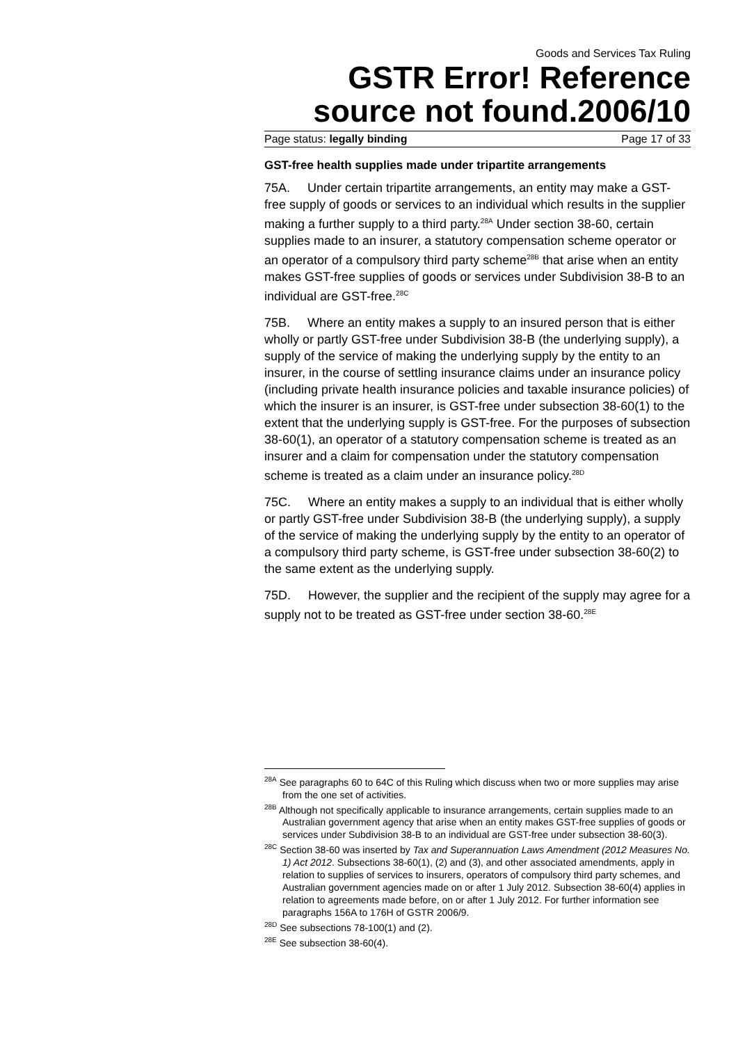Goods and Services Tax Ruling
GSTR Error! Reference source not found.2006/10
Page status: legally binding Page 17 of 33
GST-free health supplies made under tripartite arrangements
75A. Under certain tripartite arrangements, an entity may make a GST-free supply of goods or services to an individual which results in the supplier making a further supply to a third party.<sup>28A</sup> Under section 38-60, certain supplies made to an insurer, a statutory compensation scheme operator or an operator of a compulsory third party scheme<sup>28B</sup> that arise when an entity makes GST-free supplies of goods or services under Subdivision 38-B to an individual are GST-free.<sup>28C</sup>
75B. Where an entity makes a supply to an insured person that is either wholly or partly GST-free under Subdivision 38-B (the underlying supply), a supply of the service of making the underlying supply by the entity to an insurer, in the course of settling insurance claims under an insurance policy (including private health insurance policies and taxable insurance policies) of which the insurer is an insurer, is GST-free under subsection 38-60(1) to the extent that the underlying supply is GST-free. For the purposes of subsection 38-60(1), an operator of a statutory compensation scheme is treated as an insurer and a claim for compensation under the statutory compensation scheme is treated as a claim under an insurance policy.<sup>28D</sup>
75C. Where an entity makes a supply to an individual that is either wholly or partly GST-free under Subdivision 38-B (the underlying supply), a supply of the service of making the underlying supply by the entity to an operator of a compulsory third party scheme, is GST-free under subsection 38-60(2) to the same extent as the underlying supply.
75D. However, the supplier and the recipient of the supply may agree for a supply not to be treated as GST-free under section 38-60.<sup>28E</sup>
<sup>28A</sup> See paragraphs 60 to 64C of this Ruling which discuss when two or more supplies may arise from the one set of activities.
<sup>28B</sup> Although not specifically applicable to insurance arrangements, certain supplies made to an Australian government agency that arise when an entity makes GST-free supplies of goods or services under Subdivision 38-B to an individual are GST-free under subsection 38-60(3).
<sup>28C</sup> Section 38-60 was inserted by Tax and Superannuation Laws Amendment (2012 Measures No. 1) Act 2012. Subsections 38-60(1), (2) and (3), and other associated amendments, apply in relation to supplies of services to insurers, operators of compulsory third party schemes, and Australian government agencies made on or after 1 July 2012. Subsection 38-60(4) applies in relation to agreements made before, on or after 1 July 2012. For further information see paragraphs 156A to 176H of GSTR 2006/9.
<sup>28D</sup> See subsections 78-100(1) and (2).
<sup>28E</sup> See subsection 38-60(4).